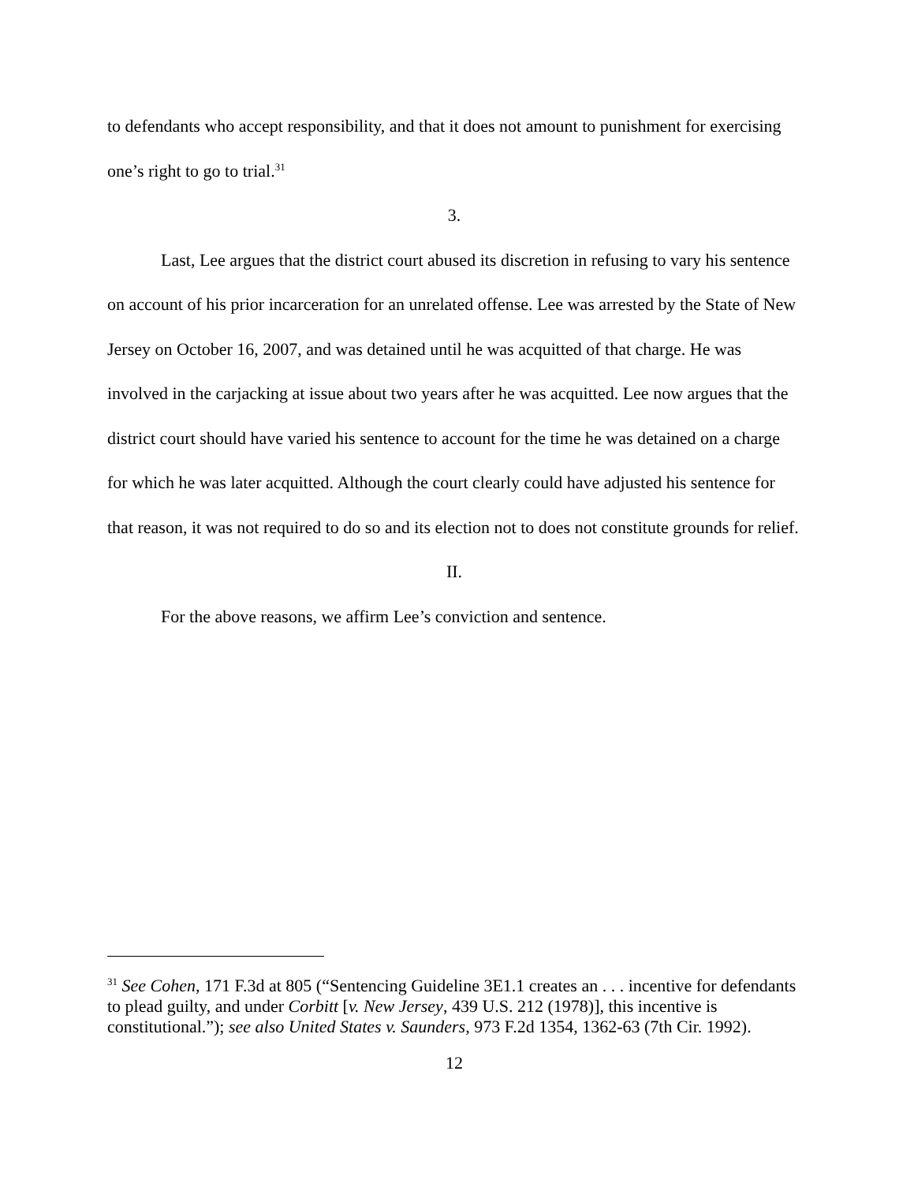to defendants who accept responsibility, and that it does not amount to punishment for exercising one’s right to go to trial.<sup>31</sup>
3.
Last, Lee argues that the district court abused its discretion in refusing to vary his sentence on account of his prior incarceration for an unrelated offense. Lee was arrested by the State of New Jersey on October 16, 2007, and was detained until he was acquitted of that charge. He was involved in the carjacking at issue about two years after he was acquitted. Lee now argues that the district court should have varied his sentence to account for the time he was detained on a charge for which he was later acquitted. Although the court clearly could have adjusted his sentence for that reason, it was not required to do so and its election not to does not constitute grounds for relief.
II.
For the above reasons, we affirm Lee’s conviction and sentence.
<sup>31</sup> See Cohen, 171 F.3d at 805 (“Sentencing Guideline 3E1.1 creates an . . . incentive for defendants to plead guilty, and under Corbitt [v. New Jersey, 439 U.S. 212 (1978)], this incentive is constitutional.”); see also United States v. Saunders, 973 F.2d 1354, 1362-63 (7th Cir. 1992).
12